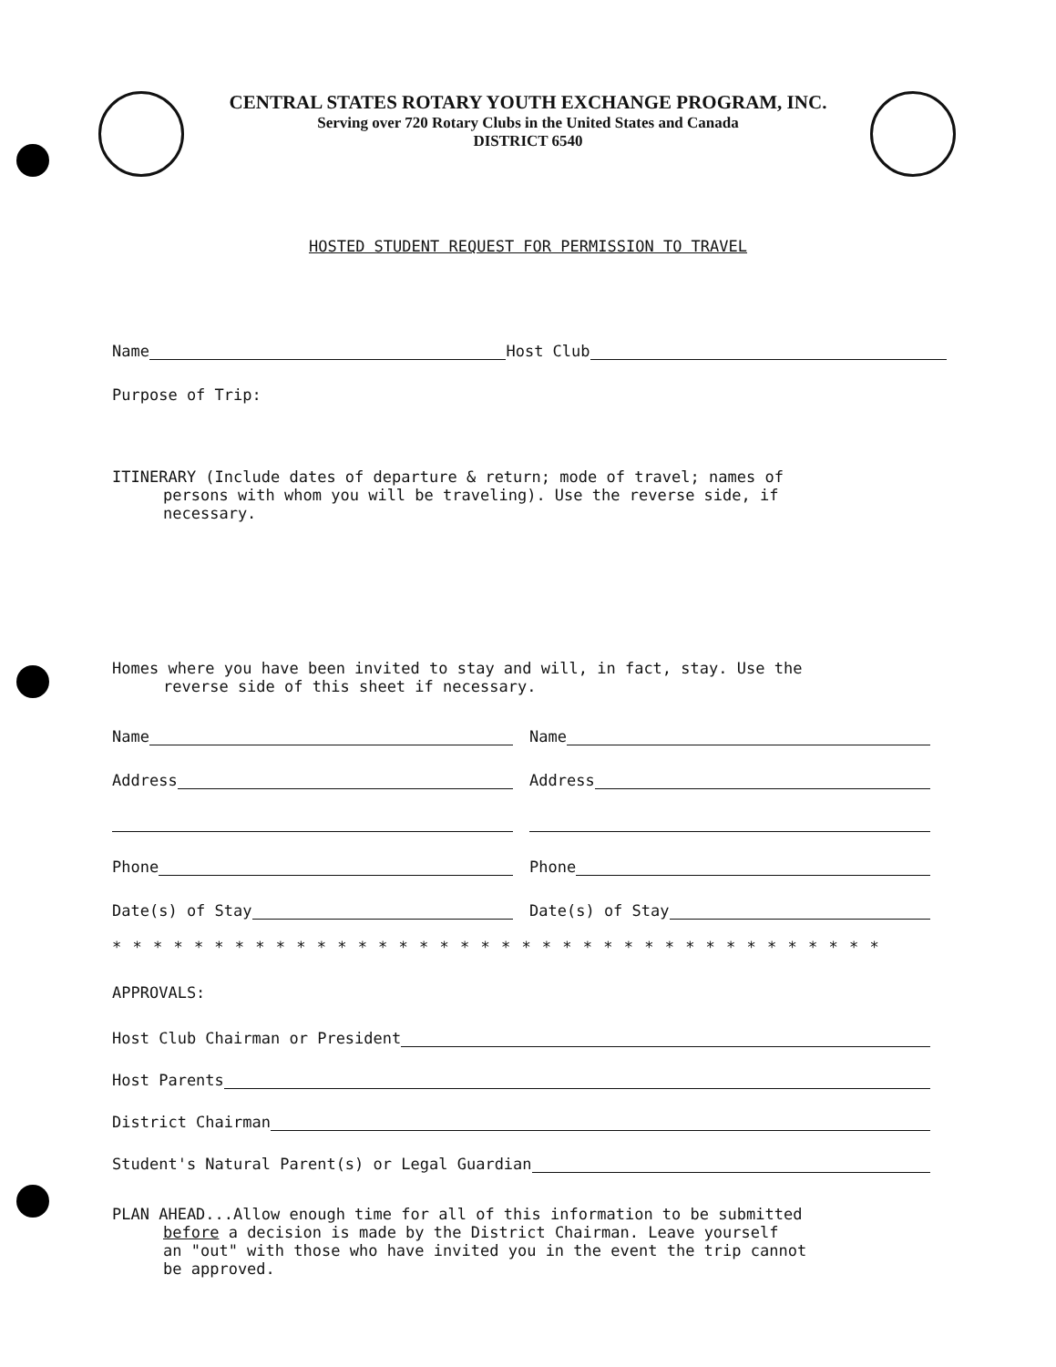CENTRAL STATES ROTARY YOUTH EXCHANGE PROGRAM, INC.
Serving over 720 Rotary Clubs in the United States and Canada
DISTRICT 6540
HOSTED STUDENT REQUEST FOR PERMISSION TO TRAVEL
Name
Host Club
Purpose of Trip:
ITINERARY (Include dates of departure & return; mode of travel; names of
persons with whom you will be traveling). Use the reverse side, if
necessary.
Homes where you have been invited to stay and will, in fact, stay. Use the
reverse side of this sheet if necessary.
Name
Name
Address
Address
Phone
Phone
Date(s) of Stay
Date(s) of Stay
* * * * * * * * * * * * * * * * * * * * * * * * * * * * * * * * * * * * * *
APPROVALS:
Host Club Chairman or President
Host Parents
District Chairman
Student's Natural Parent(s) or Legal Guardian
PLAN AHEAD...Allow enough time for all of this information to be submitted
before a decision is made by the District Chairman. Leave yourself
an "out" with those who have invited you in the event the trip cannot
be approved.